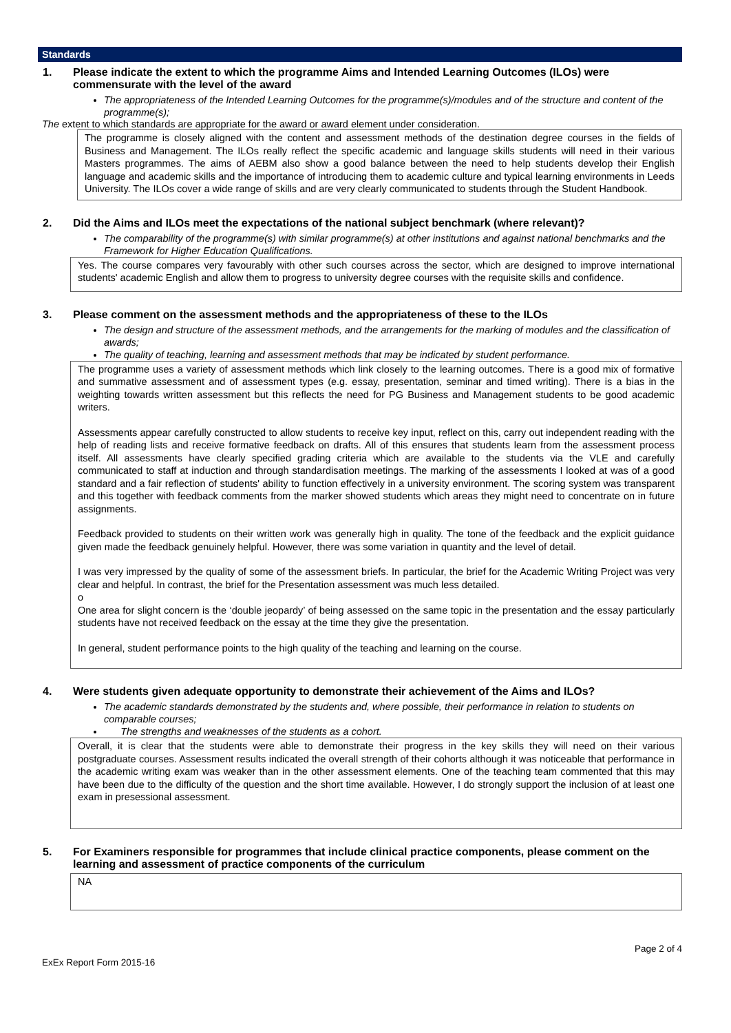Standards
1. Please indicate the extent to which the programme Aims and Intended Learning Outcomes (ILOs) were commensurate with the level of the award
The appropriateness of the Intended Learning Outcomes for the programme(s)/modules and of the structure and content of the programme(s);
The extent to which standards are appropriate for the award or award element under consideration.
The programme is closely aligned with the content and assessment methods of the destination degree courses in the fields of Business and Management. The ILOs really reflect the specific academic and language skills students will need in their various Masters programmes. The aims of AEBM also show a good balance between the need to help students develop their English language and academic skills and the importance of introducing them to academic culture and typical learning environments in Leeds University. The ILOs cover a wide range of skills and are very clearly communicated to students through the Student Handbook.
2. Did the Aims and ILOs meet the expectations of the national subject benchmark (where relevant)?
The comparability of the programme(s) with similar programme(s) at other institutions and against national benchmarks and the Framework for Higher Education Qualifications.
Yes. The course compares very favourably with other such courses across the sector, which are designed to improve international students' academic English and allow them to progress to university degree courses with the requisite skills and confidence.
3. Please comment on the assessment methods and the appropriateness of these to the ILOs
The design and structure of the assessment methods, and the arrangements for the marking of modules and the classification of awards;
The quality of teaching, learning and assessment methods that may be indicated by student performance.
The programme uses a variety of assessment methods which link closely to the learning outcomes. There is a good mix of formative and summative assessment and of assessment types (e.g. essay, presentation, seminar and timed writing). There is a bias in the weighting towards written assessment but this reflects the need for PG Business and Management students to be good academic writers.
Assessments appear carefully constructed to allow students to receive key input, reflect on this, carry out independent reading with the help of reading lists and receive formative feedback on drafts. All of this ensures that students learn from the assessment process itself. All assessments have clearly specified grading criteria which are available to the students via the VLE and carefully communicated to staff at induction and through standardisation meetings. The marking of the assessments I looked at was of a good standard and a fair reflection of students' ability to function effectively in a university environment. The scoring system was transparent and this together with feedback comments from the marker showed students which areas they might need to concentrate on in future assignments.
Feedback provided to students on their written work was generally high in quality. The tone of the feedback and the explicit guidance given made the feedback genuinely helpful. However, there was some variation in quantity and the level of detail.
I was very impressed by the quality of some of the assessment briefs. In particular, the brief for the Academic Writing Project was very clear and helpful. In contrast, the brief for the Presentation assessment was much less detailed.
o
One area for slight concern is the ‘double jeopardy’ of being assessed on the same topic in the presentation and the essay particularly students have not received feedback on the essay at the time they give the presentation.
In general, student performance points to the high quality of the teaching and learning on the course.
4. Were students given adequate opportunity to demonstrate their achievement of the Aims and ILOs?
The academic standards demonstrated by the students and, where possible, their performance in relation to students on comparable courses;
The strengths and weaknesses of the students as a cohort.
Overall, it is clear that the students were able to demonstrate their progress in the key skills they will need on their various postgraduate courses. Assessment results indicated the overall strength of their cohorts although it was noticeable that performance in the academic writing exam was weaker than in the other assessment elements. One of the teaching team commented that this may have been due to the difficulty of the question and the short time available. However, I do strongly support the inclusion of at least one exam in presessional assessment.
5. For Examiners responsible for programmes that include clinical practice components, please comment on the learning and assessment of practice components of the curriculum
NA
ExEx Report Form 2015-16 Page 2 of 4